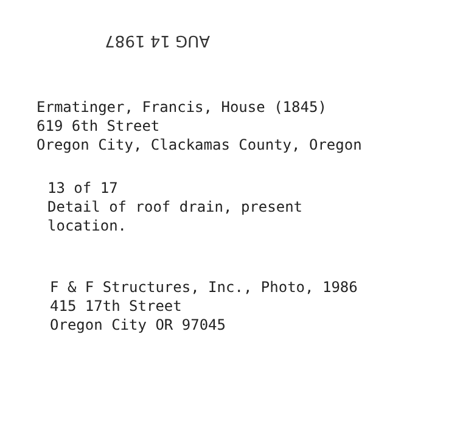AUG 14 1987
Ermatinger, Francis, House (1845)
619 6th Street
Oregon City, Clackamas County, Oregon
13 of 17
Detail of roof drain, present
location.
F & F Structures, Inc., Photo, 1986
415 17th Street
Oregon City OR 97045